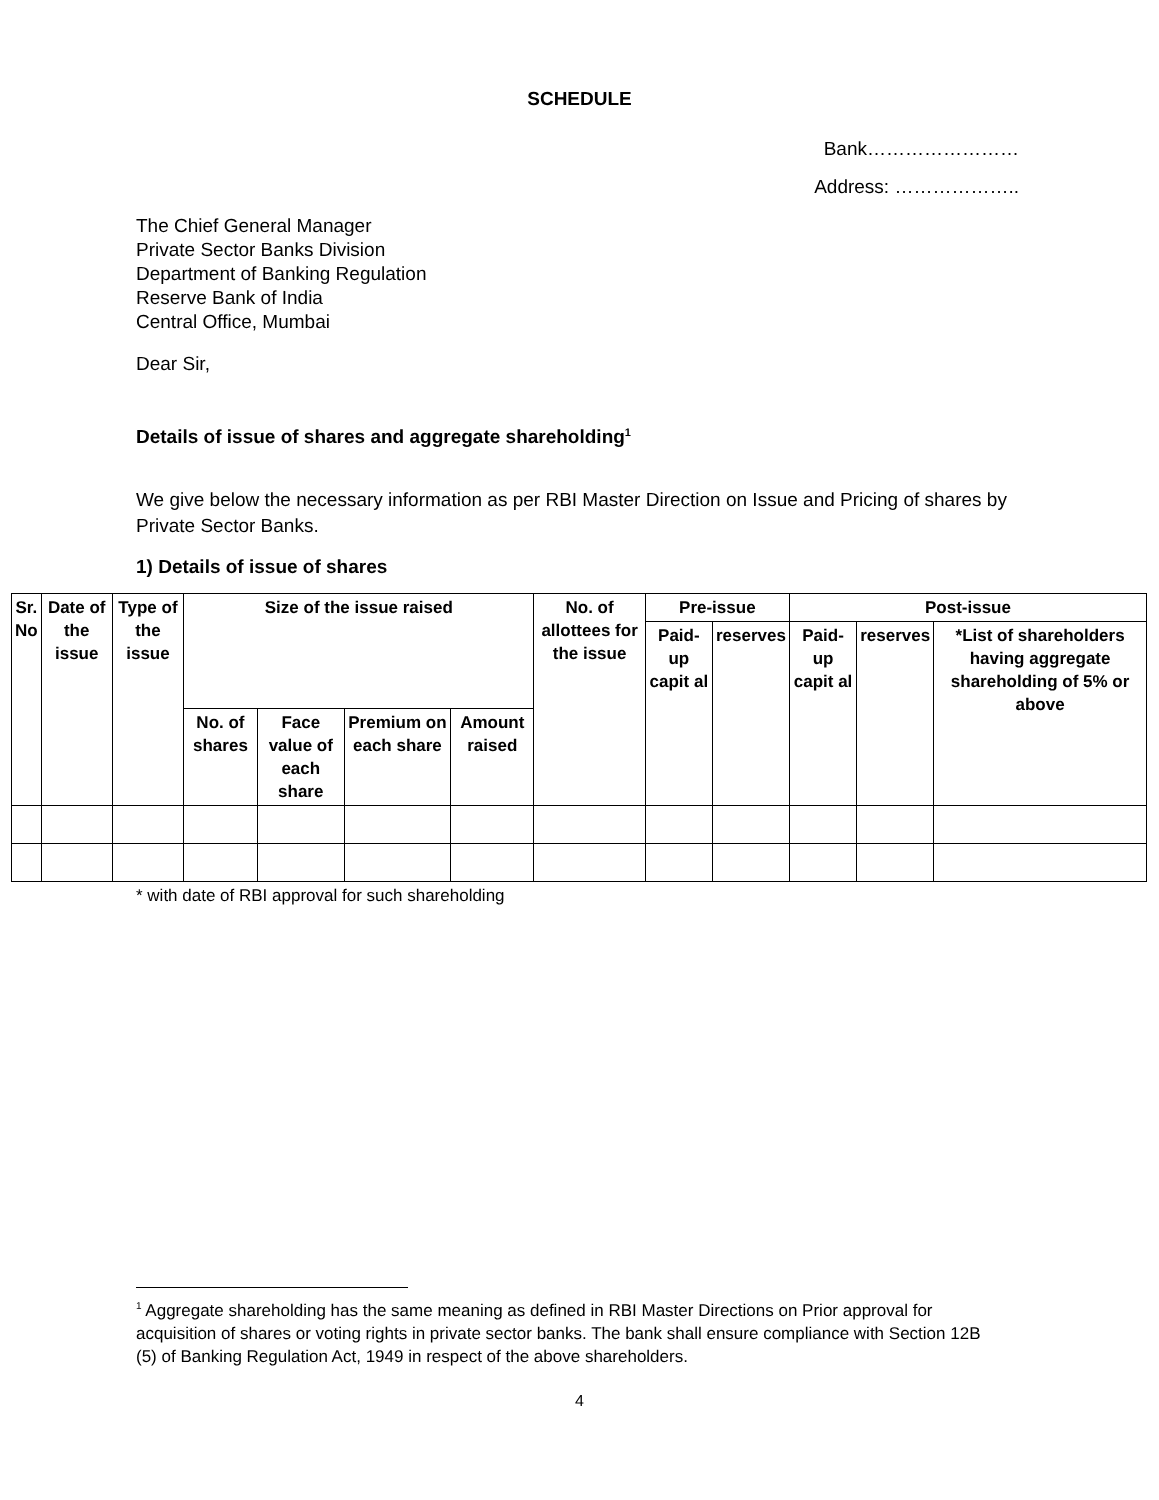SCHEDULE
Bank……………………
Address: ………………..
The Chief General Manager
Private Sector Banks Division
Department of Banking Regulation
Reserve Bank of India
Central Office, Mumbai
Dear Sir,
Details of issue of shares and aggregate shareholding<sup>1</sup>
We give below the necessary information as per RBI Master Direction on Issue and Pricing of shares by Private Sector Banks.
1) Details of issue of shares
| Sr. No | Date of the issue | Type of the issue | Size of the issue raised | | | | No. of allottees for the issue | Pre-issue | | Post-issue | | |
| --- | --- | --- | --- | --- | --- | --- | --- | --- | --- | --- | --- | --- |
| | | | | | | | | Paid-up capit al | reserves | Paid-up capit al | reserves | *List of shareholders having aggregate shareholding of 5% or above |
| | | | No. of shares | Face value of each share | Premium on each share | Amount raised | | | | | | |
* with date of RBI approval for such shareholding
<sup>1</sup> Aggregate shareholding has the same meaning as defined in RBI Master Directions on Prior approval for acquisition of shares or voting rights in private sector banks. The bank shall ensure compliance with Section 12B (5) of Banking Regulation Act, 1949 in respect of the above shareholders.
4